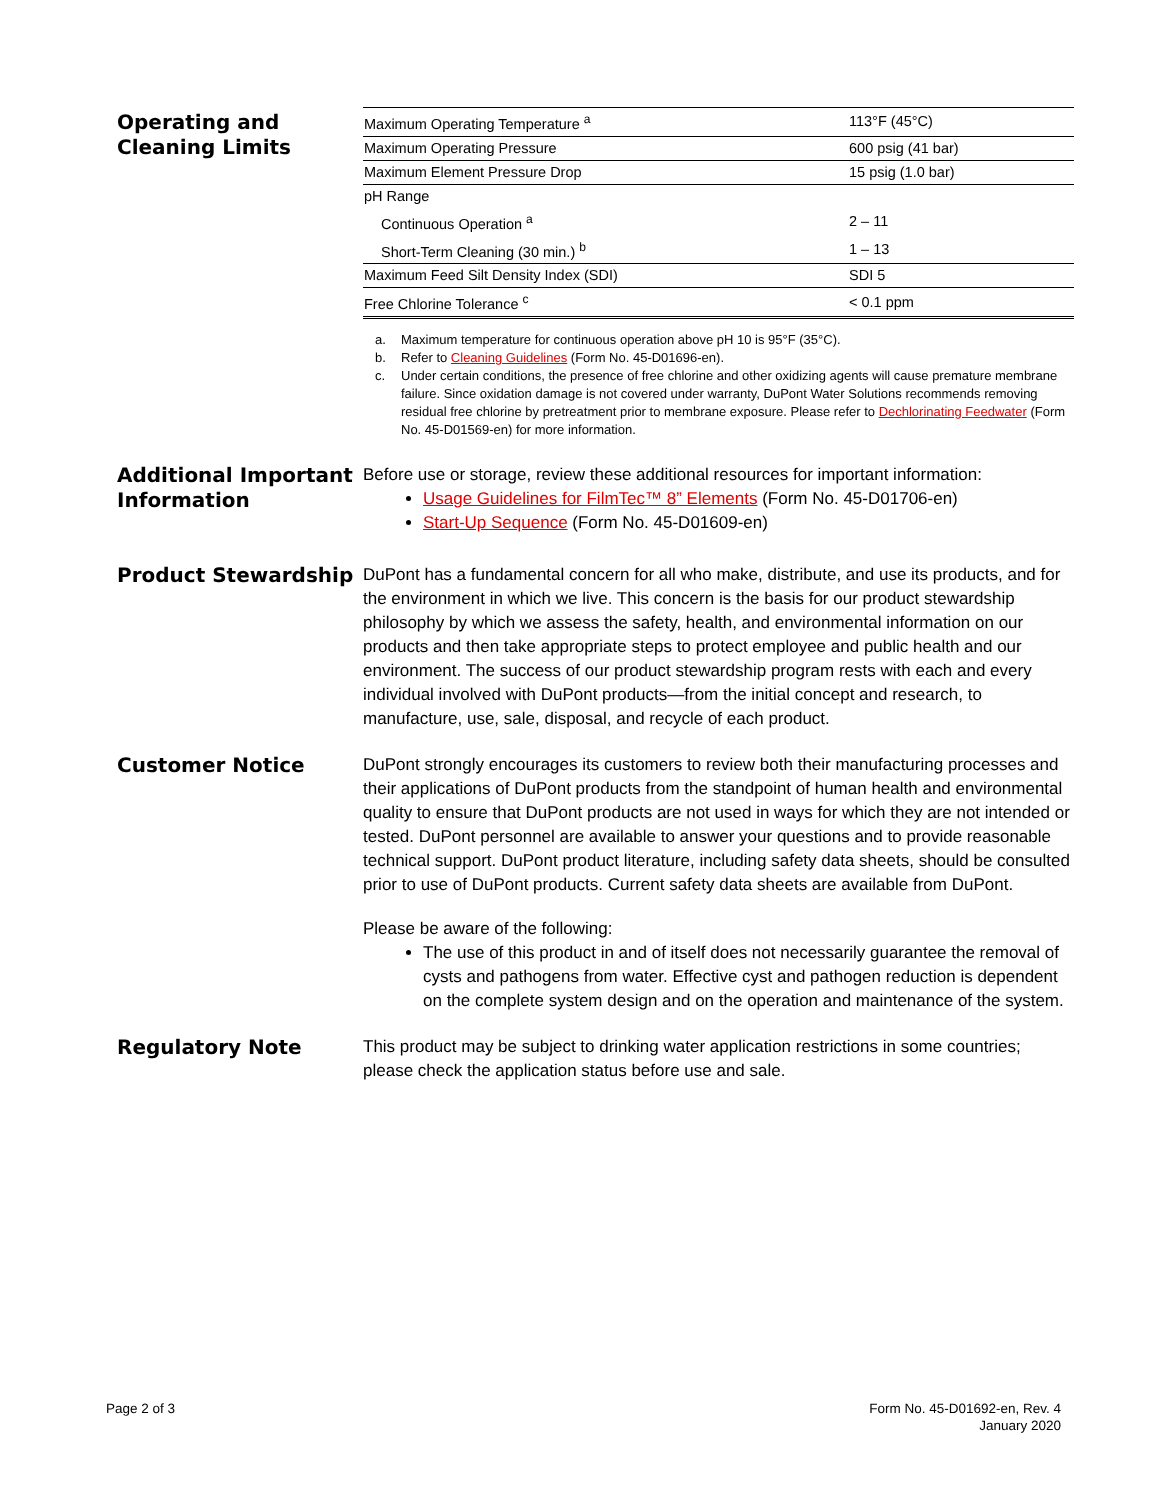Operating and Cleaning Limits
| Maximum Operating Temperature <sup>a</sup> | 113°F (45°C) |
| Maximum Operating Pressure | 600 psig (41 bar) |
| Maximum Element Pressure Drop | 15 psig (1.0 bar) |
| pH Range | |
| Continuous Operation <sup>a</sup> | 2 – 11 |
| Short-Term Cleaning (30 min.) <sup>b</sup> | 1 – 13 |
| Maximum Feed Silt Density Index (SDI) | SDI 5 |
| Free Chlorine Tolerance <sup>c</sup> | < 0.1 ppm |
a. Maximum temperature for continuous operation above pH 10 is 95°F (35°C).
b. Refer to Cleaning Guidelines (Form No. 45-D01696-en).
c. Under certain conditions, the presence of free chlorine and other oxidizing agents will cause premature membrane failure. Since oxidation damage is not covered under warranty, DuPont Water Solutions recommends removing residual free chlorine by pretreatment prior to membrane exposure. Please refer to Dechlorinating Feedwater (Form No. 45-D01569-en) for more information.
Additional Important Information
Before use or storage, review these additional resources for important information:
Usage Guidelines for FilmTec™ 8” Elements (Form No. 45-D01706-en)
Start-Up Sequence (Form No. 45-D01609-en)
Product Stewardship
DuPont has a fundamental concern for all who make, distribute, and use its products, and for the environment in which we live. This concern is the basis for our product stewardship philosophy by which we assess the safety, health, and environmental information on our products and then take appropriate steps to protect employee and public health and our environment. The success of our product stewardship program rests with each and every individual involved with DuPont products—from the initial concept and research, to manufacture, use, sale, disposal, and recycle of each product.
Customer Notice
DuPont strongly encourages its customers to review both their manufacturing processes and their applications of DuPont products from the standpoint of human health and environmental quality to ensure that DuPont products are not used in ways for which they are not intended or tested. DuPont personnel are available to answer your questions and to provide reasonable technical support. DuPont product literature, including safety data sheets, should be consulted prior to use of DuPont products. Current safety data sheets are available from DuPont.
Please be aware of the following:
The use of this product in and of itself does not necessarily guarantee the removal of cysts and pathogens from water. Effective cyst and pathogen reduction is dependent on the complete system design and on the operation and maintenance of the system.
Regulatory Note
This product may be subject to drinking water application restrictions in some countries; please check the application status before use and sale.
Page 2 of 3 Form No. 45-D01692-en, Rev. 4
January 2020